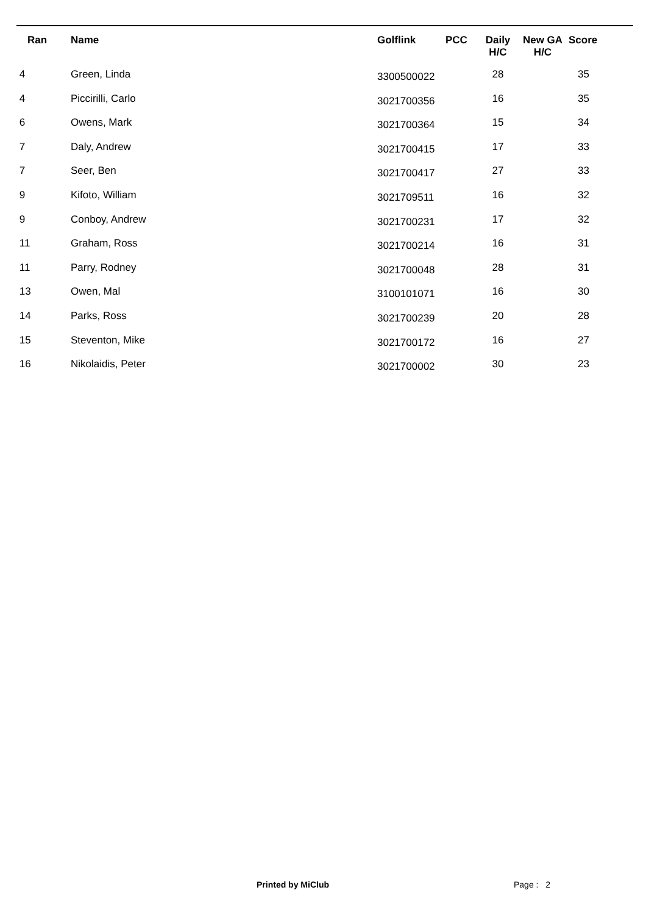| Ran | Name | Golflink | PCC | Daily H/C | New GA H/C | Score |
| --- | --- | --- | --- | --- | --- | --- |
| 4 | Green, Linda | 3300500022 | | 28 | | 35 |
| 4 | Piccirilli, Carlo | 3021700356 | | 16 | | 35 |
| 6 | Owens, Mark | 3021700364 | | 15 | | 34 |
| 7 | Daly, Andrew | 3021700415 | | 17 | | 33 |
| 7 | Seer, Ben | 3021700417 | | 27 | | 33 |
| 9 | Kifoto, William | 3021709511 | | 16 | | 32 |
| 9 | Conboy, Andrew | 3021700231 | | 17 | | 32 |
| 11 | Graham, Ross | 3021700214 | | 16 | | 31 |
| 11 | Parry, Rodney | 3021700048 | | 28 | | 31 |
| 13 | Owen, Mal | 3100101071 | | 16 | | 30 |
| 14 | Parks, Ross | 3021700239 | | 20 | | 28 |
| 15 | Steventon, Mike | 3021700172 | | 16 | | 27 |
| 16 | Nikolaidis, Peter | 3021700002 | | 30 | | 23 |
Printed by MiClub Page : 2